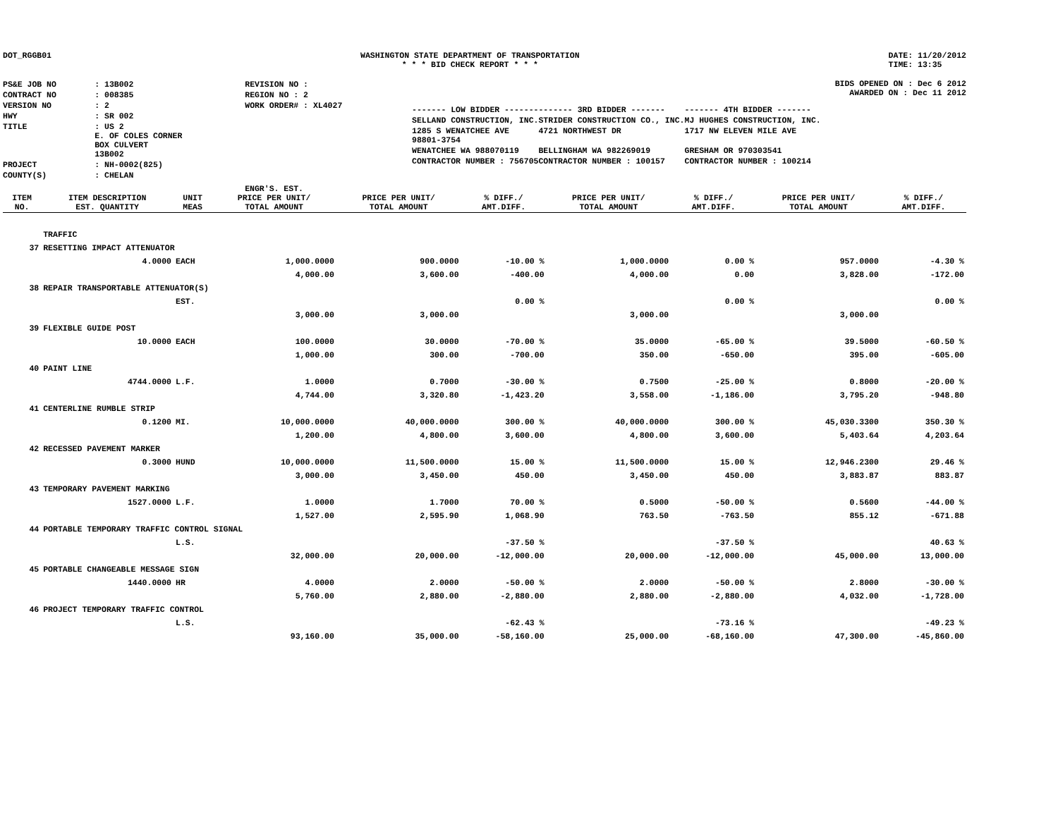DOT_RGGB01 WASHINGTON STATE DEPARTMENT OF TRANSPORTATION
* * * BID CHECK REPORT * * *
DATE: 11/20/2012
TIME: 13:35
| PS&E JOB NO | : 13B002 | REVISION NO : |
| CONTRACT NO | : 008385 | REGION NO : 2 |
| VERSION NO | : 2 | WORK ORDER# : XL4027 |
| HWY | : SR 002 | |
| TITLE | : US 2 E. OF COLES CORNER BOX CULVERT 13B002 | |
| PROJECT | : NH-0002(825) | |
| COUNTY(S) | : CHELAN | |
BIDS OPENED ON : Dec 6 2012
AWARDED ON : Dec 11 2012
| ------- LOW BIDDER ------- | ------- 3RD BIDDER ------- | ------- 4TH BIDDER ------- |
| SELLAND CONSTRUCTION, INC. | STRIDER CONSTRUCTION CO., INC. | MJ HUGHES CONSTRUCTION, INC. |
| 1285 S WENATCHEE AVE 98801-3754 | 4721 NORTHWEST DR | 1717 NW ELEVEN MILE AVE |
| WENATCHEE WA 988070119 | BELLINGHAM WA 982269019 | GRESHAM OR 970303541 |
| CONTRACTOR NUMBER : 756705 | CONTRACTOR NUMBER : 100157 | CONTRACTOR NUMBER : 100214 |
| ITEM NO. | ITEM DESCRIPTION EST. QUANTITY | UNIT MEAS | ENGR'S. EST. PRICE PER UNIT/ TOTAL AMOUNT | PRICE PER UNIT/ TOTAL AMOUNT | % DIFF./ AMT.DIFF. | PRICE PER UNIT/ TOTAL AMOUNT | % DIFF./ AMT.DIFF. | PRICE PER UNIT/ TOTAL AMOUNT | % DIFF./ AMT.DIFF. |
| --- | --- | --- | --- | --- | --- | --- | --- | --- | --- |
| | TRAFFIC | | | | | | | | |
| 37 | RESETTING IMPACT ATTENUATOR | | | | | | | | |
| | 4.0000 | EACH | 1,000.0000 | 900.0000 | -10.00 % | 1,000.0000 | 0.00 % | 957.0000 | -4.30 % |
| | | | 4,000.00 | 3,600.00 | -400.00 | 4,000.00 | 0.00 | 3,828.00 | -172.00 |
| 38 | REPAIR TRANSPORTABLE ATTENUATOR(S) | | | | | | | | |
| | | EST. | | | 0.00 % | | 0.00 % | | 0.00 % |
| | | | 3,000.00 | 3,000.00 | | 3,000.00 | | 3,000.00 | |
| 39 | FLEXIBLE GUIDE POST | | | | | | | | |
| | 10.0000 | EACH | 100.0000 | 30.0000 | -70.00 % | 35.0000 | -65.00 % | 39.5000 | -60.50 % |
| | | | 1,000.00 | 300.00 | -700.00 | 350.00 | -650.00 | 395.00 | -605.00 |
| 40 | PAINT LINE | | | | | | | | |
| | 4744.0000 | L.F. | 1.0000 | 0.7000 | -30.00 % | 0.7500 | -25.00 % | 0.8000 | -20.00 % |
| | | | 4,744.00 | 3,320.80 | -1,423.20 | 3,558.00 | -1,186.00 | 3,795.20 | -948.80 |
| 41 | CENTERLINE RUMBLE STRIP | | | | | | | | |
| | 0.1200 | MI. | 10,000.0000 | 40,000.0000 | 300.00 % | 40,000.0000 | 300.00 % | 45,030.3300 | 350.30 % |
| | | | 1,200.00 | 4,800.00 | 3,600.00 | 4,800.00 | 3,600.00 | 5,403.64 | 4,203.64 |
| 42 | RECESSED PAVEMENT MARKER | | | | | | | | |
| | 0.3000 | HUND | 10,000.0000 | 11,500.0000 | 15.00 % | 11,500.0000 | 15.00 % | 12,946.2300 | 29.46 % |
| | | | 3,000.00 | 3,450.00 | 450.00 | 3,450.00 | 450.00 | 3,883.87 | 883.87 |
| 43 | TEMPORARY PAVEMENT MARKING | | | | | | | | |
| | 1527.0000 | L.F. | 1.0000 | 1.7000 | 70.00 % | 0.5000 | -50.00 % | 0.5600 | -44.00 % |
| | | | 1,527.00 | 2,595.90 | 1,068.90 | 763.50 | -763.50 | 855.12 | -671.88 |
| 44 | PORTABLE TEMPORARY TRAFFIC CONTROL SIGNAL | | | | | | | | |
| | | L.S. | | | -37.50 % | | -37.50 % | | 40.63 % |
| | | | 32,000.00 | 20,000.00 | -12,000.00 | 20,000.00 | -12,000.00 | 45,000.00 | 13,000.00 |
| 45 | PORTABLE CHANGEABLE MESSAGE SIGN | | | | | | | | |
| | 1440.0000 | HR | 4.0000 | 2.0000 | -50.00 % | 2.0000 | -50.00 % | 2.8000 | -30.00 % |
| | | | 5,760.00 | 2,880.00 | -2,880.00 | 2,880.00 | -2,880.00 | 4,032.00 | -1,728.00 |
| 46 | PROJECT TEMPORARY TRAFFIC CONTROL | | | | | | | | |
| | | L.S. | | | -62.43 % | | -73.16 % | | -49.23 % |
| | | | 93,160.00 | 35,000.00 | -58,160.00 | 25,000.00 | -68,160.00 | 47,300.00 | -45,860.00 |